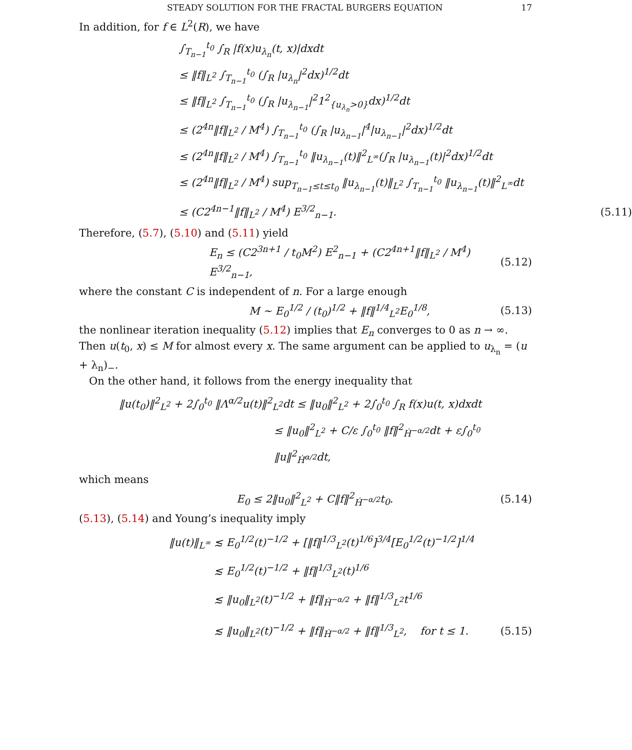STEADY SOLUTION FOR THE FRACTAL BURGERS EQUATION 17
In addition, for f ∈ L<sup>2</sup>(R), we have
∫<sub>T<sub>n−1</sub></sub><sup>t<sub>0</sub></sup> ∫<sub>R</sub> |f(x)u<sub>λ<sub>n</sub></sub>(t, x)|dxdt
≤ ‖f‖<sub>L<sup>2</sup></sub> ∫<sub>T<sub>n−1</sub></sub><sup>t<sub>0</sub></sup> (∫<sub>R</sub> |u<sub>λ<sub>n</sub></sub>|<sup>2</sup>dx)<sup>1/2</sup>dt
≤ ‖f‖<sub>L<sup>2</sup></sub> ∫<sub>T<sub>n−1</sub></sub><sup>t<sub>0</sub></sup> (∫<sub>R</sub> |u<sub>λ<sub>n−1</sub></sub>|<sup>2</sup>1<sup>2</sup><sub>{u<sub>λ<sub>n</sub></sub>>0}</sub>dx)<sup>1/2</sup>dt
≤ (2<sup>4n</sup>‖f‖<sub>L<sup>2</sup></sub> / M<sup>4</sup>) ∫<sub>T<sub>n−1</sub></sub><sup>t<sub>0</sub></sup> (∫<sub>R</sub> |u<sub>λ<sub>n−1</sub></sub>|<sup>4</sup>|u<sub>λ<sub>n−1</sub></sub>|<sup>2</sup>dx)<sup>1/2</sup>dt
≤ (2<sup>4n</sup>‖f‖<sub>L<sup>2</sup></sub> / M<sup>4</sup>) ∫<sub>T<sub>n−1</sub></sub><sup>t<sub>0</sub></sup> ‖u<sub>λ<sub>n−1</sub></sub>(t)‖<sup>2</sup><sub>L<sup>∞</sup></sub>(∫<sub>R</sub> |u<sub>λ<sub>n−1</sub></sub>(t)|<sup>2</sup>dx)<sup>1/2</sup>dt
≤ (2<sup>4n</sup>‖f‖<sub>L<sup>2</sup></sub> / M<sup>4</sup>) sup<sub>T<sub>n−1</sub>≤t≤t<sub>0</sub></sub> ‖u<sub>λ<sub>n−1</sub></sub>(t)‖<sub>L<sup>2</sup></sub> ∫<sub>T<sub>n−1</sub></sub><sup>t<sub>0</sub></sup> ‖u<sub>λ<sub>n−1</sub></sub>(t)‖<sup>2</sup><sub>L<sup>∞</sup></sub>dt
≤ (C2<sup>4n−1</sup>‖f‖<sub>L<sup>2</sup></sub> / M<sup>4</sup>) E<sup>3/2</sup><sub>n−1</sub>. (5.11)
Therefore, (5.7), (5.10) and (5.11) yield
E<sub>n</sub> ≤ (C2<sup>3n+1</sup> / t<sub>0</sub>M<sup>2</sup>) E<sup>2</sup><sub>n−1</sub> + (C2<sup>4n+1</sup>‖f‖<sub>L<sup>2</sup></sub> / M<sup>4</sup>) E<sup>3/2</sup><sub>n−1</sub>, (5.12)
where the constant C is independent of n. For a large enough
M ∼ E<sub>0</sub><sup>1/2</sup> / (t<sub>0</sub>)<sup>1/2</sup> + ‖f‖<sup>1/4</sup><sub>L<sup>2</sup></sub>E<sub>0</sub><sup>1/8</sup>, (5.13)
the nonlinear iteration inequality (5.12) implies that E<sub>n</sub> converges to 0 as n → ∞. Then u(t<sub>0</sub>, x) ≤ M for almost every x. The same argument can be applied to u<sub>λ<sub>n</sub></sub> = (u + λ<sub>n</sub>)<sub>−</sub>.
On the other hand, it follows from the energy inequality that
‖u(t<sub>0</sub>)‖<sup>2</sup><sub>L<sup>2</sup></sub> + 2∫<sub>0</sub><sup>t<sub>0</sub></sup> ‖Λ<sup>α/2</sup>u(t)‖<sup>2</sup><sub>L<sup>2</sup></sub>dt ≤ ‖u<sub>0</sub>‖<sup>2</sup><sub>L<sup>2</sup></sub> + 2∫<sub>0</sub><sup>t<sub>0</sub></sup> ∫<sub>R</sub> f(x)u(t, x)dxdt
≤ ‖u<sub>0</sub>‖<sup>2</sup><sub>L<sup>2</sup></sub> + C/ε ∫<sub>0</sub><sup>t<sub>0</sub></sup> ‖f‖<sup>2</sup><sub>Ḣ<sup>−α/2</sup></sub>dt + ε∫<sub>0</sub><sup>t<sub>0</sub></sup> ‖u‖<sup>2</sup><sub>Ḣ<sup>α/2</sup></sub>dt,
which means
E<sub>0</sub> ≤ 2‖u<sub>0</sub>‖<sup>2</sup><sub>L<sup>2</sup></sub> + C‖f‖<sup>2</sup><sub>Ḣ<sup>−α/2</sup></sub>t<sub>0</sub>. (5.14)
(5.13), (5.14) and Young’s inequality imply
‖u(t)‖<sub>L<sup>∞</sup></sub> ≲ E<sub>0</sub><sup>1/2</sup>(t)<sup>−1/2</sup> + [‖f‖<sup>1/3</sup><sub>L<sup>2</sup></sub>(t)<sup>1/6</sup>]<sup>3/4</sup>[E<sub>0</sub><sup>1/2</sup>(t)<sup>−1/2</sup>]<sup>1/4</sup>
≲ E<sub>0</sub><sup>1/2</sup>(t)<sup>−1/2</sup> + ‖f‖<sup>1/3</sup><sub>L<sup>2</sup></sub>(t)<sup>1/6</sup>
≲ ‖u<sub>0</sub>‖<sub>L<sup>2</sup></sub>(t)<sup>−1/2</sup> + ‖f‖<sub>Ḣ<sup>−α/2</sup></sub> + ‖f‖<sup>1/3</sup><sub>L<sup>2</sup></sub>t<sup>1/6</sup>
≲ ‖u<sub>0</sub>‖<sub>L<sup>2</sup></sub>(t)<sup>−1/2</sup> + ‖f‖<sub>Ḣ<sup>−α/2</sup></sub> + ‖f‖<sup>1/3</sup><sub>L<sup>2</sup></sub>, for t ≤ 1. (5.15)